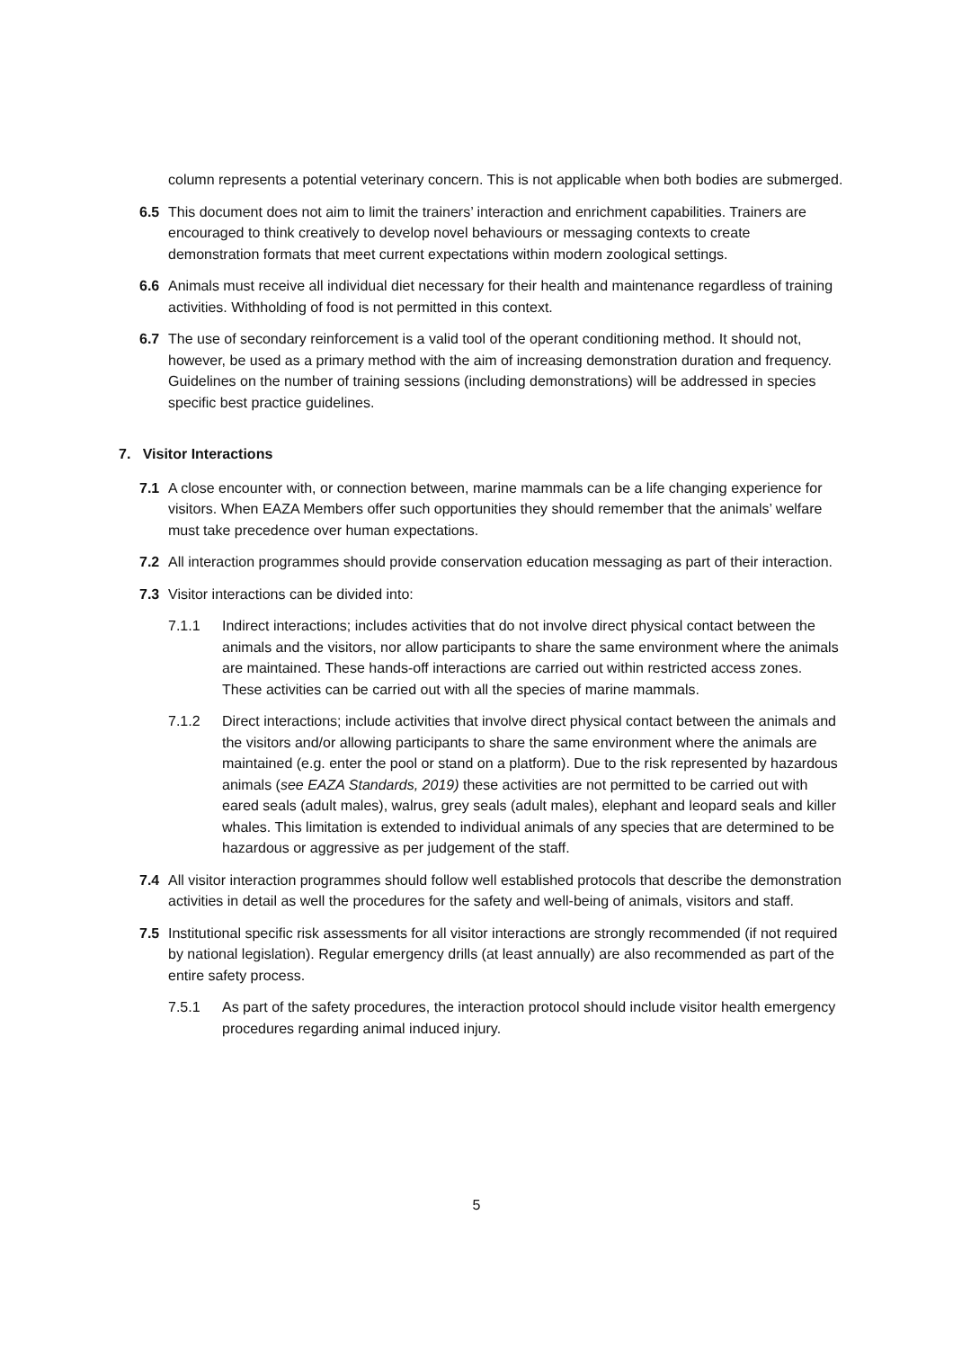column represents a potential veterinary concern. This is not applicable when both bodies are submerged.
6.5 This document does not aim to limit the trainers’ interaction and enrichment capabilities. Trainers are encouraged to think creatively to develop novel behaviours or messaging contexts to create demonstration formats that meet current expectations within modern zoological settings.
6.6 Animals must receive all individual diet necessary for their health and maintenance regardless of training activities. Withholding of food is not permitted in this context.
6.7 The use of secondary reinforcement is a valid tool of the operant conditioning method. It should not, however, be used as a primary method with the aim of increasing demonstration duration and frequency. Guidelines on the number of training sessions (including demonstrations) will be addressed in species specific best practice guidelines.
7. Visitor Interactions
7.1 A close encounter with, or connection between, marine mammals can be a life changing experience for visitors. When EAZA Members offer such opportunities they should remember that the animals’ welfare must take precedence over human expectations.
7.2 All interaction programmes should provide conservation education messaging as part of their interaction.
7.3 Visitor interactions can be divided into:
7.1.1 Indirect interactions; includes activities that do not involve direct physical contact between the animals and the visitors, nor allow participants to share the same environment where the animals are maintained. These hands-off interactions are carried out within restricted access zones. These activities can be carried out with all the species of marine mammals.
7.1.2 Direct interactions; include activities that involve direct physical contact between the animals and the visitors and/or allowing participants to share the same environment where the animals are maintained (e.g. enter the pool or stand on a platform). Due to the risk represented by hazardous animals (see EAZA Standards, 2019) these activities are not permitted to be carried out with eared seals (adult males), walrus, grey seals (adult males), elephant and leopard seals and killer whales. This limitation is extended to individual animals of any species that are determined to be hazardous or aggressive as per judgement of the staff.
7.4 All visitor interaction programmes should follow well established protocols that describe the demonstration activities in detail as well the procedures for the safety and well-being of animals, visitors and staff.
7.5 Institutional specific risk assessments for all visitor interactions are strongly recommended (if not required by national legislation). Regular emergency drills (at least annually) are also recommended as part of the entire safety process.
7.5.1 As part of the safety procedures, the interaction protocol should include visitor health emergency procedures regarding animal induced injury.
5